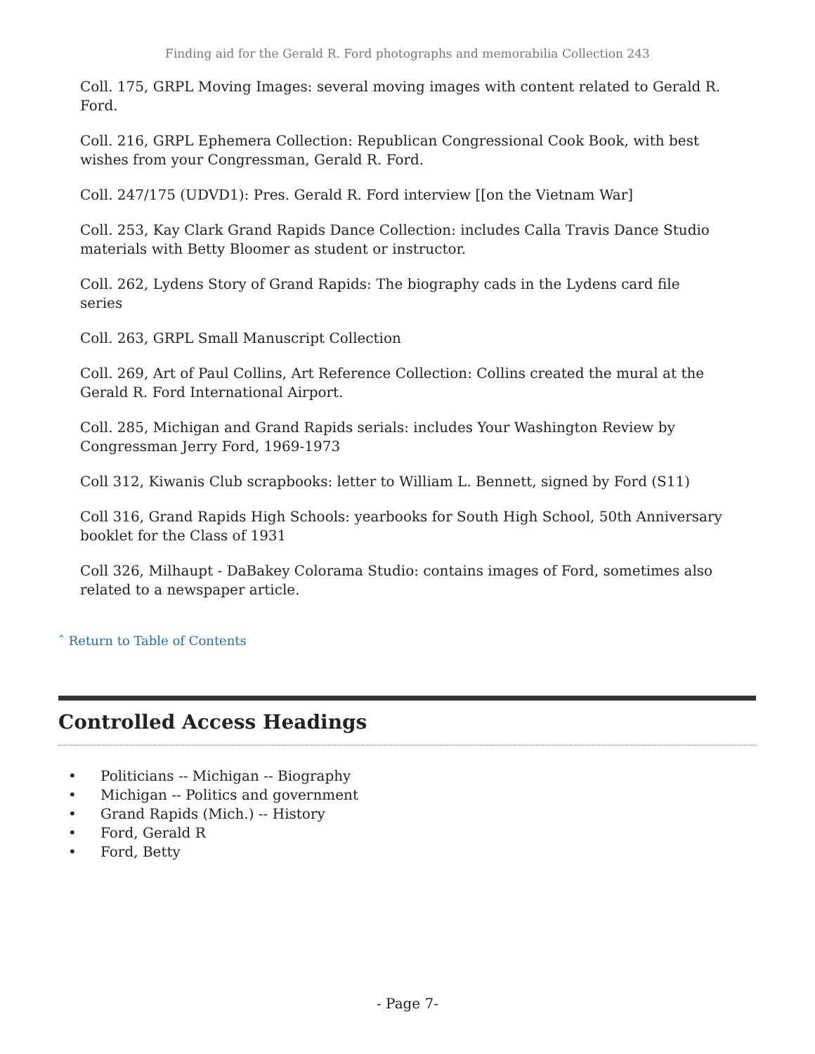Finding aid for the Gerald R. Ford photographs and memorabilia Collection 243
Coll. 175, GRPL Moving Images: several moving images with content related to Gerald R. Ford.
Coll. 216, GRPL Ephemera Collection: Republican Congressional Cook Book, with best wishes from your Congressman, Gerald R. Ford.
Coll. 247/175 (UDVD1): Pres. Gerald R. Ford interview [[on the Vietnam War]
Coll. 253, Kay Clark Grand Rapids Dance Collection: includes Calla Travis Dance Studio materials with Betty Bloomer as student or instructor.
Coll. 262, Lydens Story of Grand Rapids: The biography cads in the Lydens card file series
Coll. 263, GRPL Small Manuscript Collection
Coll. 269, Art of Paul Collins, Art Reference Collection: Collins created the mural at the Gerald R. Ford International Airport.
Coll. 285, Michigan and Grand Rapids serials: includes Your Washington Review by Congressman Jerry Ford, 1969-1973
Coll 312, Kiwanis Club scrapbooks: letter to William L. Bennett, signed by Ford (S11)
Coll 316, Grand Rapids High Schools: yearbooks for South High School, 50th Anniversary booklet for the Class of 1931
Coll 326, Milhaupt - DaBakey Colorama Studio: contains images of Ford, sometimes also related to a newspaper article.
ˆ Return to Table of Contents
Controlled Access Headings
• Politicians -- Michigan -- Biography
• Michigan -- Politics and government
• Grand Rapids (Mich.) -- History
• Ford, Gerald R
• Ford, Betty
- Page 7-